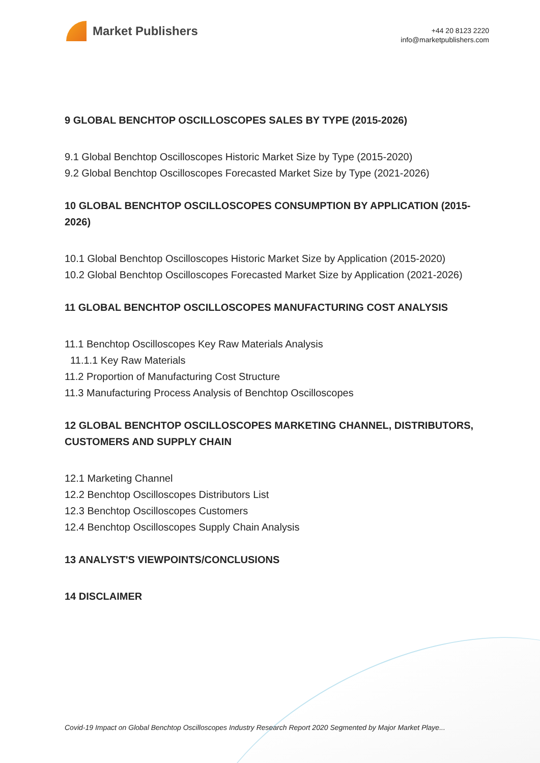Market Publishers
+44 20 8123 2220
info@marketpublishers.com
9 GLOBAL BENCHTOP OSCILLOSCOPES SALES BY TYPE (2015-2026)
9.1 Global Benchtop Oscilloscopes Historic Market Size by Type (2015-2020)
9.2 Global Benchtop Oscilloscopes Forecasted Market Size by Type (2021-2026)
10 GLOBAL BENCHTOP OSCILLOSCOPES CONSUMPTION BY APPLICATION (2015-2026)
10.1 Global Benchtop Oscilloscopes Historic Market Size by Application (2015-2020)
10.2 Global Benchtop Oscilloscopes Forecasted Market Size by Application (2021-2026)
11 GLOBAL BENCHTOP OSCILLOSCOPES MANUFACTURING COST ANALYSIS
11.1 Benchtop Oscilloscopes Key Raw Materials Analysis
11.1.1 Key Raw Materials
11.2 Proportion of Manufacturing Cost Structure
11.3 Manufacturing Process Analysis of Benchtop Oscilloscopes
12 GLOBAL BENCHTOP OSCILLOSCOPES MARKETING CHANNEL, DISTRIBUTORS, CUSTOMERS AND SUPPLY CHAIN
12.1 Marketing Channel
12.2 Benchtop Oscilloscopes Distributors List
12.3 Benchtop Oscilloscopes Customers
12.4 Benchtop Oscilloscopes Supply Chain Analysis
13 ANALYST'S VIEWPOINTS/CONCLUSIONS
14 DISCLAIMER
Covid-19 Impact on Global Benchtop Oscilloscopes Industry Research Report 2020 Segmented by Major Market Playe...